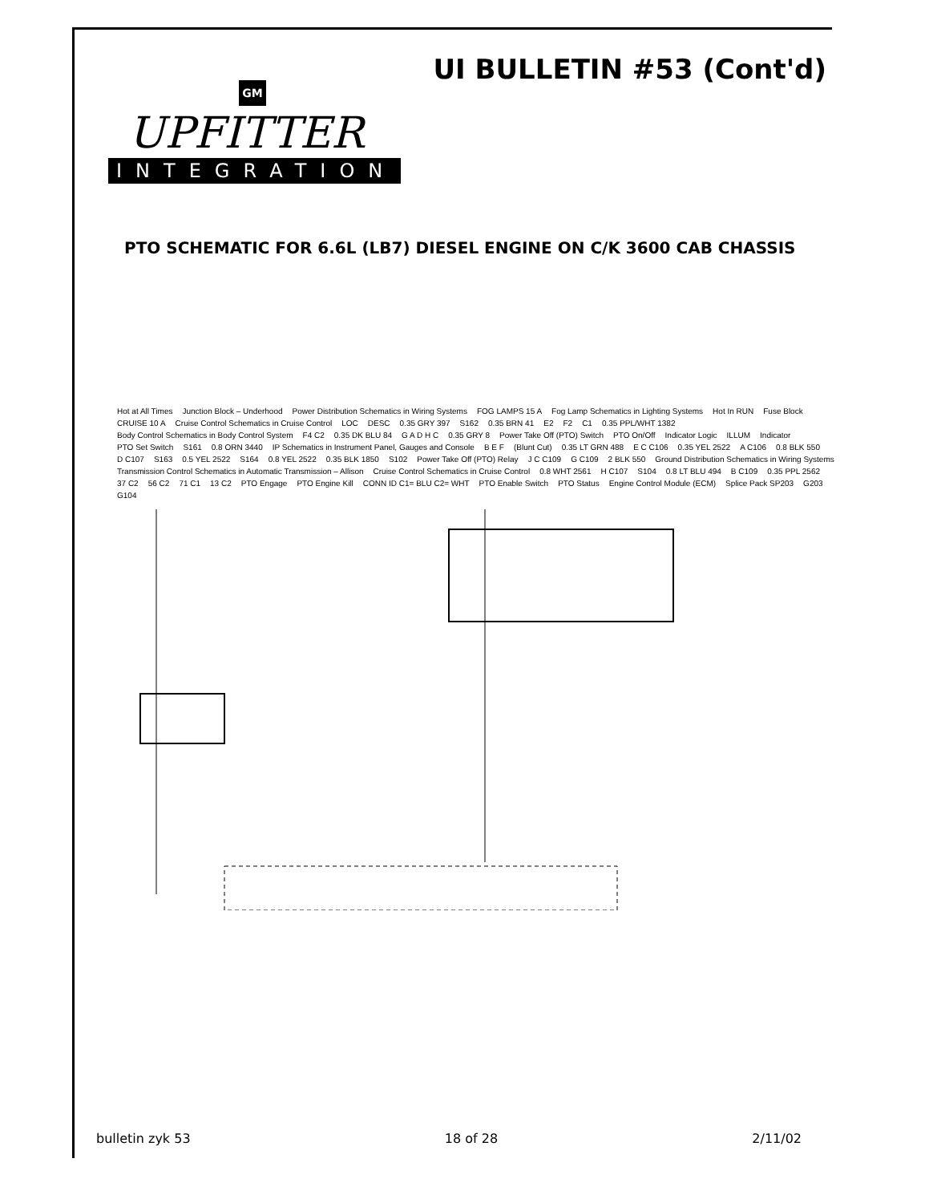UI BULLETIN #53 (Cont'd)
GM
UPFITTER
INTEGRATION
PTO SCHEMATIC FOR 6.6L (LB7) DIESEL ENGINE ON C/K 3600 CAB CHASSIS
Hot at All Times Junction Block – Underhood Power Distribution Schematics in Wiring Systems FOG LAMPS 15 A Fog Lamp Schematics in Lighting Systems Hot In RUN Fuse Block CRUISE 10 A Cruise Control Schematics in Cruise Control LOC DESC 0.35 GRY 397 S162 0.35 BRN 41 E2 F2 C1 0.35 PPL/WHT 1382 Body Control Schematics in Body Control System F4 C2 0.35 DK BLU 84 G A D H C 0.35 GRY 8 Power Take Off (PTO) Switch PTO On/Off Indicator Logic ILLUM Indicator PTO Set Switch S161 0.8 ORN 3440 IP Schematics in Instrument Panel, Gauges and Console B E F (Blunt Cut) 0.35 LT GRN 488 E C C106 0.35 YEL 2522 A C106 0.8 BLK 550 D C107 S163 0.5 YEL 2522 S164 0.8 YEL 2522 0.35 BLK 1850 S102 Power Take Off (PTO) Relay J C C109 G C109 2 BLK 550 Ground Distribution Schematics in Wiring Systems Transmission Control Schematics in Automatic Transmission – Allison Cruise Control Schematics in Cruise Control 0.8 WHT 2561 H C107 S104 0.8 LT BLU 494 B C109 0.35 PPL 2562 37 C2 56 C2 71 C1 13 C2 PTO Engage PTO Engine Kill CONN ID C1= BLU C2= WHT PTO Enable Switch PTO Status Engine Control Module (ECM) Splice Pack SP203 G203 G104
bulletin zyk 53 18 of 28 2/11/02